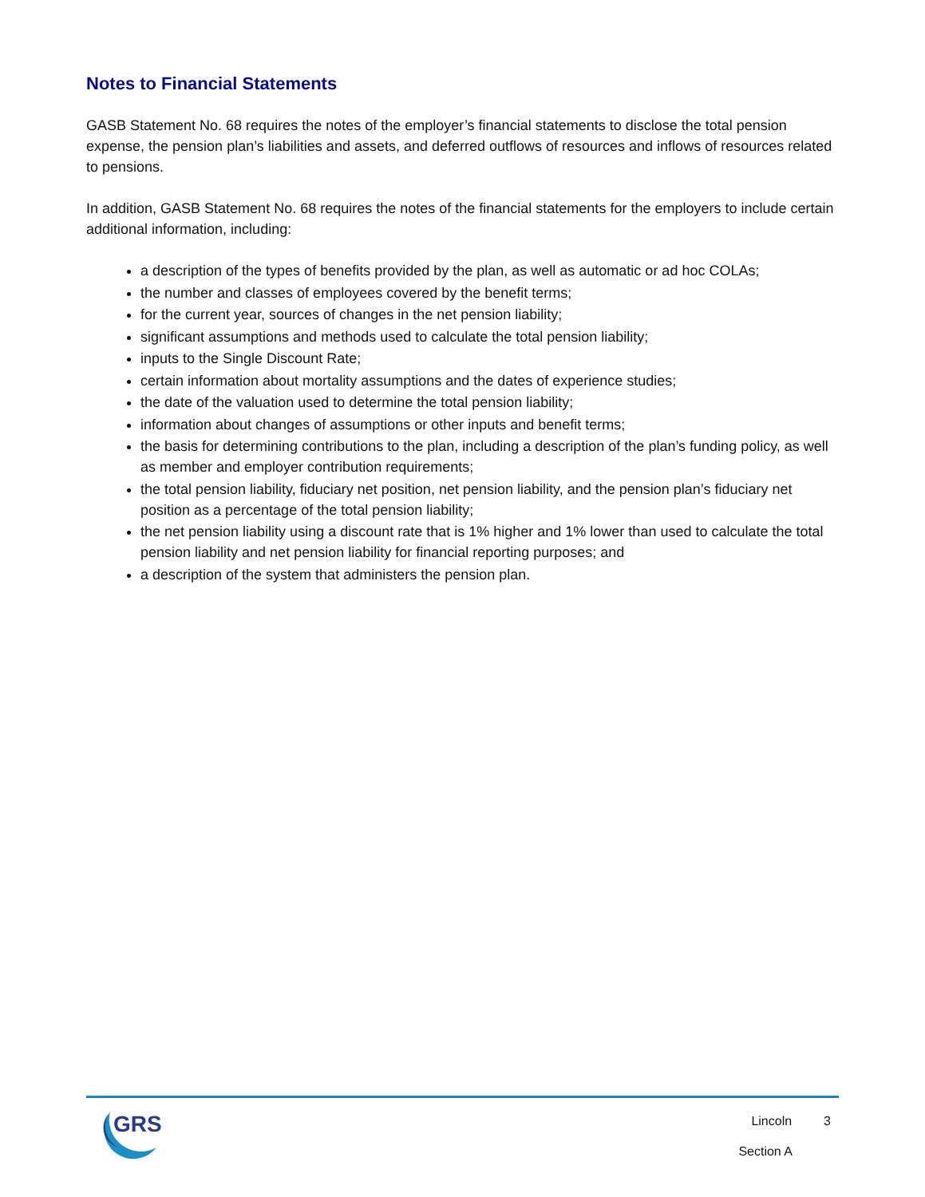Notes to Financial Statements
GASB Statement No. 68 requires the notes of the employer’s financial statements to disclose the total pension expense, the pension plan’s liabilities and assets, and deferred outflows of resources and inflows of resources related to pensions.
In addition, GASB Statement No. 68 requires the notes of the financial statements for the employers to include certain additional information, including:
a description of the types of benefits provided by the plan, as well as automatic or ad hoc COLAs;
the number and classes of employees covered by the benefit terms;
for the current year, sources of changes in the net pension liability;
significant assumptions and methods used to calculate the total pension liability;
inputs to the Single Discount Rate;
certain information about mortality assumptions and the dates of experience studies;
the date of the valuation used to determine the total pension liability;
information about changes of assumptions or other inputs and benefit terms;
the basis for determining contributions to the plan, including a description of the plan’s funding policy, as well as member and employer contribution requirements;
the total pension liability, fiduciary net position, net pension liability, and the pension plan’s fiduciary net position as a percentage of the total pension liability;
the net pension liability using a discount rate that is 1% higher and 1% lower than used to calculate the total pension liability and net pension liability for financial reporting purposes; and
a description of the system that administers the pension plan.
GRS
Lincoln 3
Section A